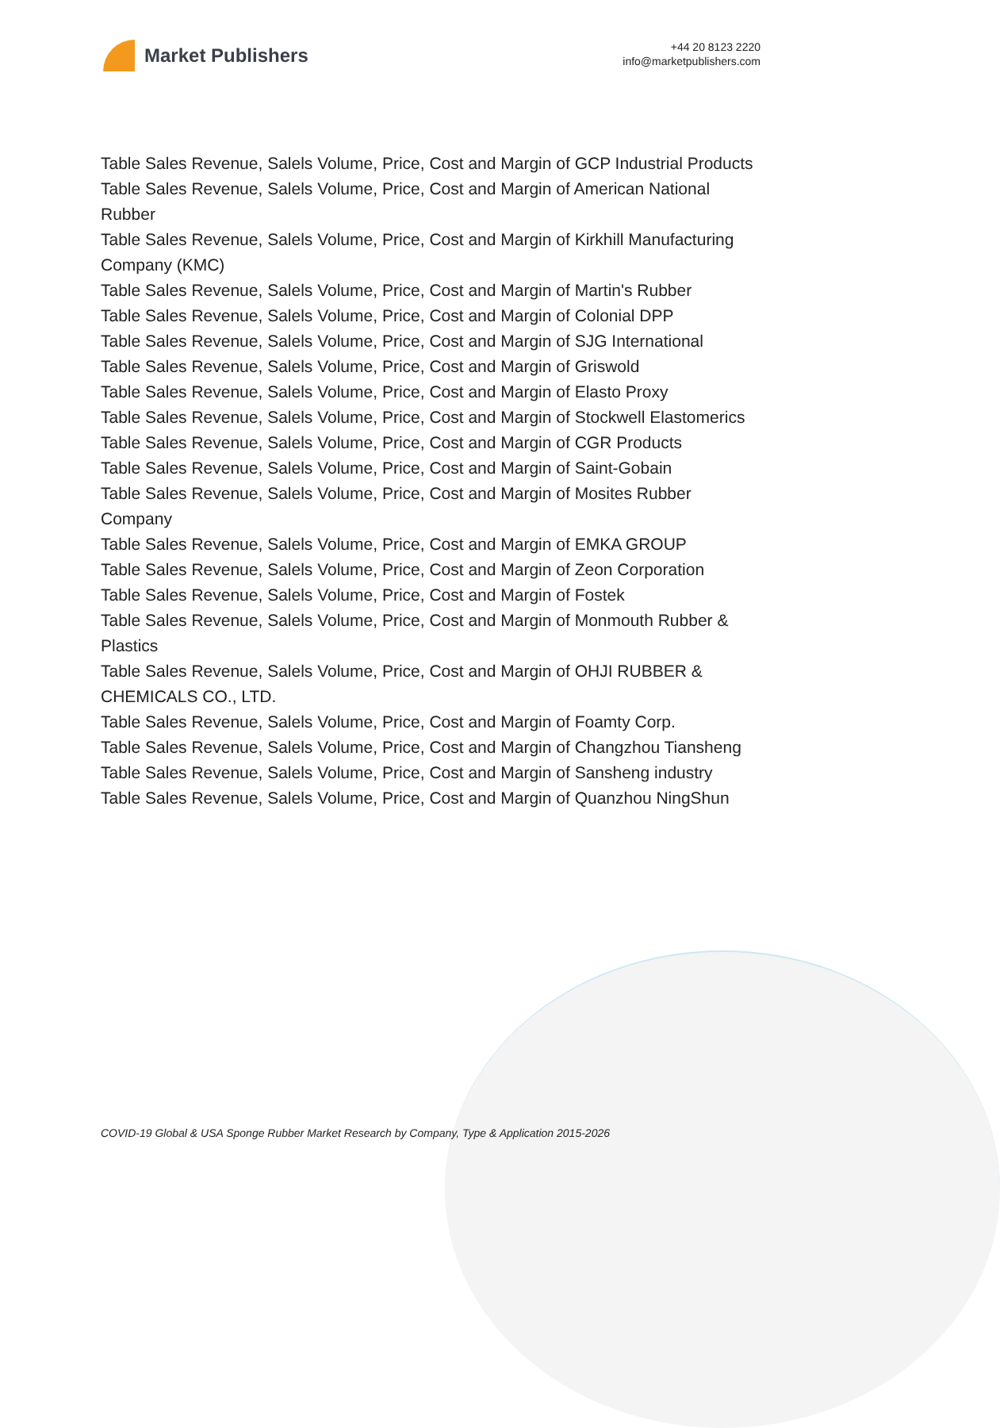Market Publishers
+44 20 8123 2220
info@marketpublishers.com
Table Sales Revenue, Salels Volume, Price, Cost and Margin of GCP Industrial Products
Table Sales Revenue, Salels Volume, Price, Cost and Margin of American National Rubber
Table Sales Revenue, Salels Volume, Price, Cost and Margin of Kirkhill Manufacturing Company (KMC)
Table Sales Revenue, Salels Volume, Price, Cost and Margin of Martin's Rubber
Table Sales Revenue, Salels Volume, Price, Cost and Margin of Colonial DPP
Table Sales Revenue, Salels Volume, Price, Cost and Margin of SJG International
Table Sales Revenue, Salels Volume, Price, Cost and Margin of Griswold
Table Sales Revenue, Salels Volume, Price, Cost and Margin of Elasto Proxy
Table Sales Revenue, Salels Volume, Price, Cost and Margin of Stockwell Elastomerics
Table Sales Revenue, Salels Volume, Price, Cost and Margin of CGR Products
Table Sales Revenue, Salels Volume, Price, Cost and Margin of Saint-Gobain
Table Sales Revenue, Salels Volume, Price, Cost and Margin of Mosites Rubber Company
Table Sales Revenue, Salels Volume, Price, Cost and Margin of EMKA GROUP
Table Sales Revenue, Salels Volume, Price, Cost and Margin of Zeon Corporation
Table Sales Revenue, Salels Volume, Price, Cost and Margin of Fostek
Table Sales Revenue, Salels Volume, Price, Cost and Margin of Monmouth Rubber & Plastics
Table Sales Revenue, Salels Volume, Price, Cost and Margin of OHJI RUBBER & CHEMICALS CO., LTD.
Table Sales Revenue, Salels Volume, Price, Cost and Margin of Foamty Corp.
Table Sales Revenue, Salels Volume, Price, Cost and Margin of Changzhou Tiansheng
Table Sales Revenue, Salels Volume, Price, Cost and Margin of Sansheng industry
Table Sales Revenue, Salels Volume, Price, Cost and Margin of Quanzhou NingShun
COVID-19 Global & USA Sponge Rubber Market Research by Company, Type & Application 2015-2026